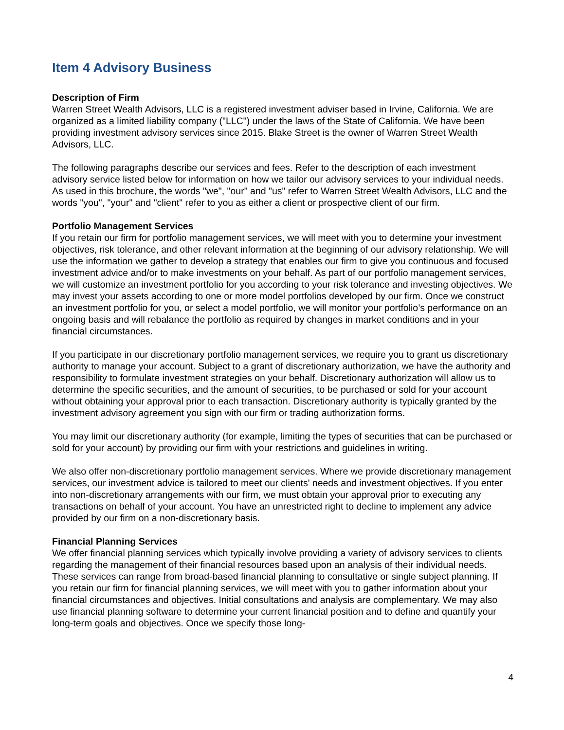Item 4 Advisory Business
Description of Firm
Warren Street Wealth Advisors, LLC is a registered investment adviser based in Irvine, California. We are organized as a limited liability company ("LLC") under the laws of the State of California. We have been providing investment advisory services since 2015. Blake Street is the owner of Warren Street Wealth Advisors, LLC.
The following paragraphs describe our services and fees. Refer to the description of each investment advisory service listed below for information on how we tailor our advisory services to your individual needs. As used in this brochure, the words "we", "our" and "us" refer to Warren Street Wealth Advisors, LLC and the words "you", "your" and "client" refer to you as either a client or prospective client of our firm.
Portfolio Management Services
If you retain our firm for portfolio management services, we will meet with you to determine your investment objectives, risk tolerance, and other relevant information at the beginning of our advisory relationship. We will use the information we gather to develop a strategy that enables our firm to give you continuous and focused investment advice and/or to make investments on your behalf. As part of our portfolio management services, we will customize an investment portfolio for you according to your risk tolerance and investing objectives. We may invest your assets according to one or more model portfolios developed by our firm. Once we construct an investment portfolio for you, or select a model portfolio, we will monitor your portfolio’s performance on an ongoing basis and will rebalance the portfolio as required by changes in market conditions and in your financial circumstances.
If you participate in our discretionary portfolio management services, we require you to grant us discretionary authority to manage your account. Subject to a grant of discretionary authorization, we have the authority and responsibility to formulate investment strategies on your behalf. Discretionary authorization will allow us to determine the specific securities, and the amount of securities, to be purchased or sold for your account without obtaining your approval prior to each transaction. Discretionary authority is typically granted by the investment advisory agreement you sign with our firm or trading authorization forms.
You may limit our discretionary authority (for example, limiting the types of securities that can be purchased or sold for your account) by providing our firm with your restrictions and guidelines in writing.
We also offer non-discretionary portfolio management services. Where we provide discretionary management services, our investment advice is tailored to meet our clients' needs and investment objectives. If you enter into non-discretionary arrangements with our firm, we must obtain your approval prior to executing any transactions on behalf of your account. You have an unrestricted right to decline to implement any advice provided by our firm on a non-discretionary basis.
Financial Planning Services
We offer financial planning services which typically involve providing a variety of advisory services to clients regarding the management of their financial resources based upon an analysis of their individual needs. These services can range from broad-based financial planning to consultative or single subject planning. If you retain our firm for financial planning services, we will meet with you to gather information about your financial circumstances and objectives. Initial consultations and analysis are complementary. We may also use financial planning software to determine your current financial position and to define and quantify your long-term goals and objectives. Once we specify those long-
4